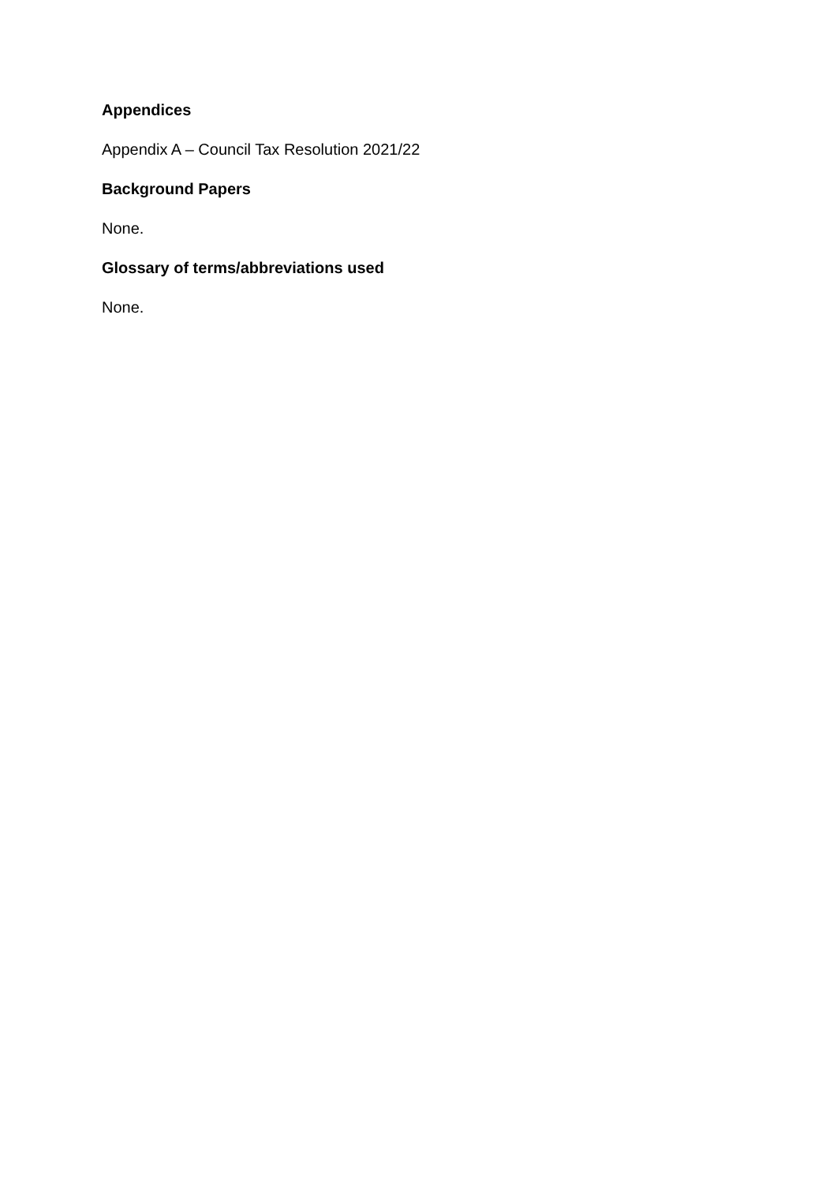Appendices
Appendix A – Council Tax Resolution 2021/22
Background Papers
None.
Glossary of terms/abbreviations used
None.